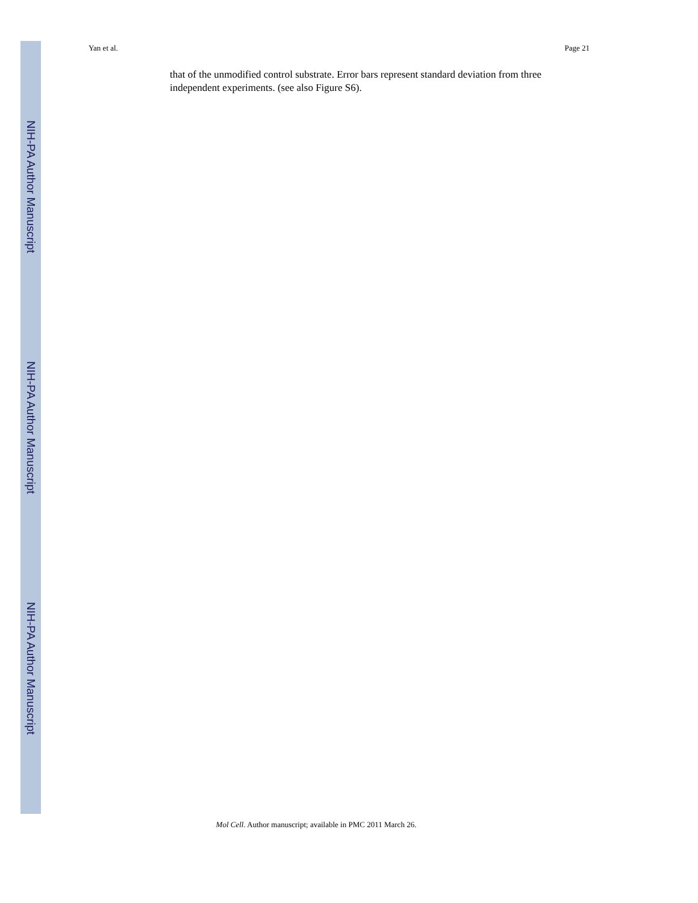NIH-PA Author Manuscript
NIH-PA Author Manuscript
NIH-PA Author Manuscript
Yan et al. Page 21
that of the unmodified control substrate. Error bars represent standard deviation from three independent experiments. (see also Figure S6).
Mol Cell. Author manuscript; available in PMC 2011 March 26.